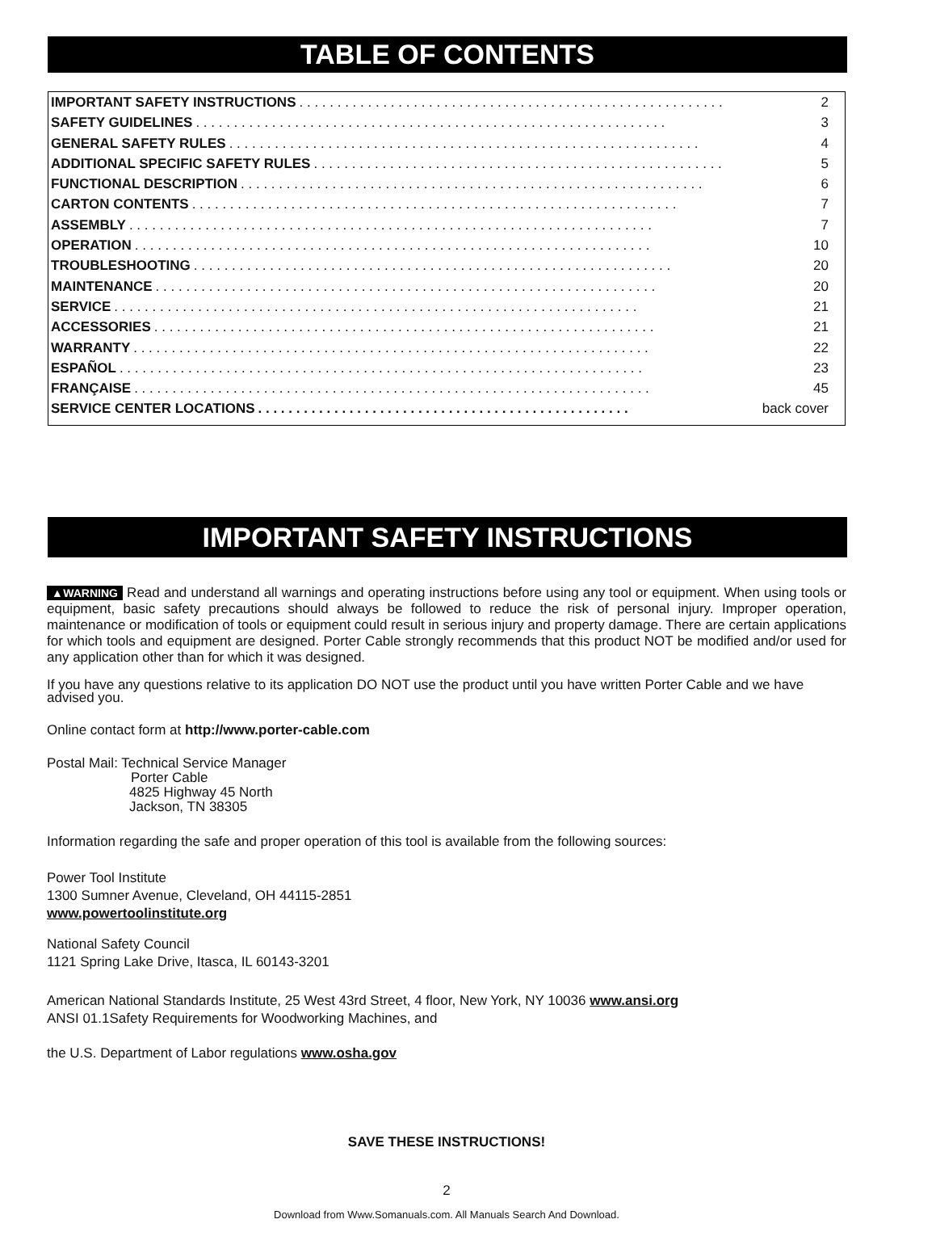TABLE OF CONTENTS
IMPORTANT SAFETY INSTRUCTIONS. . . . . . . . . . . . . . . . . . . . . . . . . . . . . . . . . . . . . . . . . . . . . . . . . . . . . . . . 2
SAFETY GUIDELINES. . . . . . . . . . . . . . . . . . . . . . . . . . . . . . . . . . . . . . . . . . . . . . . . . . . . . . . . . . . . . . 3
GENERAL SAFETY RULES. . . . . . . . . . . . . . . . . . . . . . . . . . . . . . . . . . . . . . . . . . . . . . . . . . . . . . . . . . . . . . 4
ADDITIONAL SPECIFIC SAFETY RULES. . . . . . . . . . . . . . . . . . . . . . . . . . . . . . . . . . . . . . . . . . . . . . . . . . . . . . 5
FUNCTIONAL DESCRIPTION. . . . . . . . . . . . . . . . . . . . . . . . . . . . . . . . . . . . . . . . . . . . . . . . . . . . . . . . . . . . . 6
CARTON CONTENTS. . . . . . . . . . . . . . . . . . . . . . . . . . . . . . . . . . . . . . . . . . . . . . . . . . . . . . . . . . . . . . . . 7
ASSEMBLY. . . . . . . . . . . . . . . . . . . . . . . . . . . . . . . . . . . . . . . . . . . . . . . . . . . . . . . . . . . . . . . . . . . . . 7
OPERATION. . . . . . . . . . . . . . . . . . . . . . . . . . . . . . . . . . . . . . . . . . . . . . . . . . . . . . . . . . . . . . . . . . . . 10
TROUBLESHOOTING. . . . . . . . . . . . . . . . . . . . . . . . . . . . . . . . . . . . . . . . . . . . . . . . . . . . . . . . . . . . . . . 20
MAINTENANCE. . . . . . . . . . . . . . . . . . . . . . . . . . . . . . . . . . . . . . . . . . . . . . . . . . . . . . . . . . . . . . . . . . 20
SERVICE. . . . . . . . . . . . . . . . . . . . . . . . . . . . . . . . . . . . . . . . . . . . . . . . . . . . . . . . . . . . . . . . . . . . . 21
ACCESSORIES. . . . . . . . . . . . . . . . . . . . . . . . . . . . . . . . . . . . . . . . . . . . . . . . . . . . . . . . . . . . . . . . . . 21
WARRANTY. . . . . . . . . . . . . . . . . . . . . . . . . . . . . . . . . . . . . . . . . . . . . . . . . . . . . . . . . . . . . . . . . . . . 22
ESPAÑOL. . . . . . . . . . . . . . . . . . . . . . . . . . . . . . . . . . . . . . . . . . . . . . . . . . . . . . . . . . . . . . . . . . . . . 23
FRANÇAISE. . . . . . . . . . . . . . . . . . . . . . . . . . . . . . . . . . . . . . . . . . . . . . . . . . . . . . . . . . . . . . . . . . . . 45
SERVICE CENTER LOCATIONS. . . . . . . . . . . . . . . . . . . . . . . . . . . . . . . . . . . . . . . . . . . . . . . . . back cover
IMPORTANT SAFETY INSTRUCTIONS
▲WARNING Read and understand all warnings and operating instructions before using any tool or equipment. When using tools or equipment, basic safety precautions should always be followed to reduce the risk of personal injury. Improper operation, maintenance or modification of tools or equipment could result in serious injury and property damage. There are certain applications for which tools and equipment are designed. Porter Cable strongly recommends that this product NOT be modified and/or used for any application other than for which it was designed.
If you have any questions relative to its application DO NOT use the product until you have written Porter Cable and we have advised you.
Online contact form at http://www.porter-cable.com
Postal Mail: Technical Service Manager
Porter Cable
4825 Highway 45 North
Jackson, TN 38305
Information regarding the safe and proper operation of this tool is available from the following sources:
Power Tool Institute
1300 Sumner Avenue, Cleveland, OH 44115-2851
www.powertoolinstitute.org
National Safety Council
1121 Spring Lake Drive, Itasca, IL 60143-3201
American National Standards Institute, 25 West 43rd Street, 4 floor, New York, NY 10036 www.ansi.org
ANSI 01.1Safety Requirements for Woodworking Machines, and
the U.S. Department of Labor regulations www.osha.gov
SAVE THESE INSTRUCTIONS!
2
Download from Www.Somanuals.com. All Manuals Search And Download.